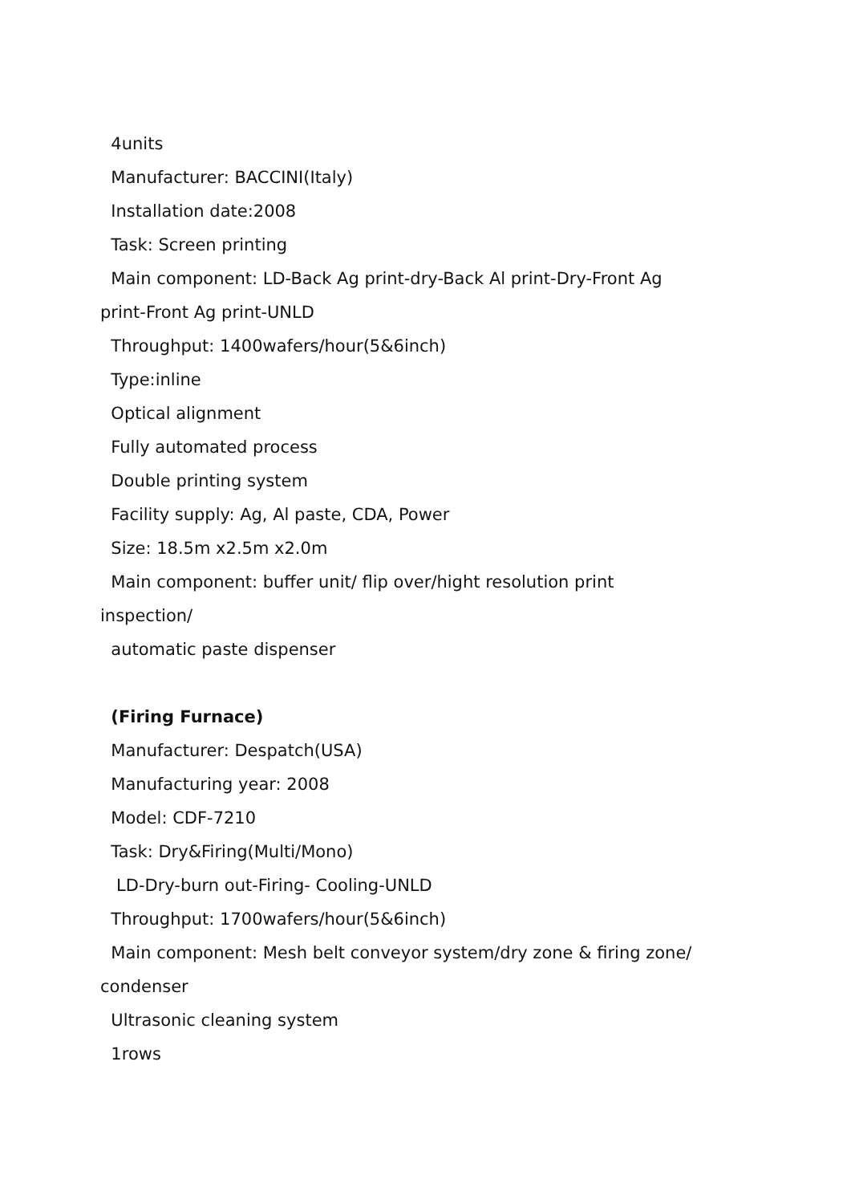4units
Manufacturer: BACCINI(Italy)
Installation date:2008
Task: Screen printing
Main component: LD-Back Ag print-dry-Back Al print-Dry-Front Ag
print-Front Ag print-UNLD
Throughput: 1400wafers/hour(5&6inch)
Type:inline
Optical alignment
Fully automated process
Double printing system
Facility supply: Ag, Al paste, CDA, Power
Size: 18.5m x2.5m x2.0m
Main component: buffer unit/ flip over/hight resolution print
inspection/
automatic paste dispenser
(Firing Furnace)
Manufacturer: Despatch(USA)
Manufacturing year: 2008
Model: CDF-7210
Task: Dry&Firing(Multi/Mono)
LD-Dry-burn out-Firing- Cooling-UNLD
Throughput: 1700wafers/hour(5&6inch)
Main component: Mesh belt conveyor system/dry zone & firing zone/
condenser
Ultrasonic cleaning system
1rows